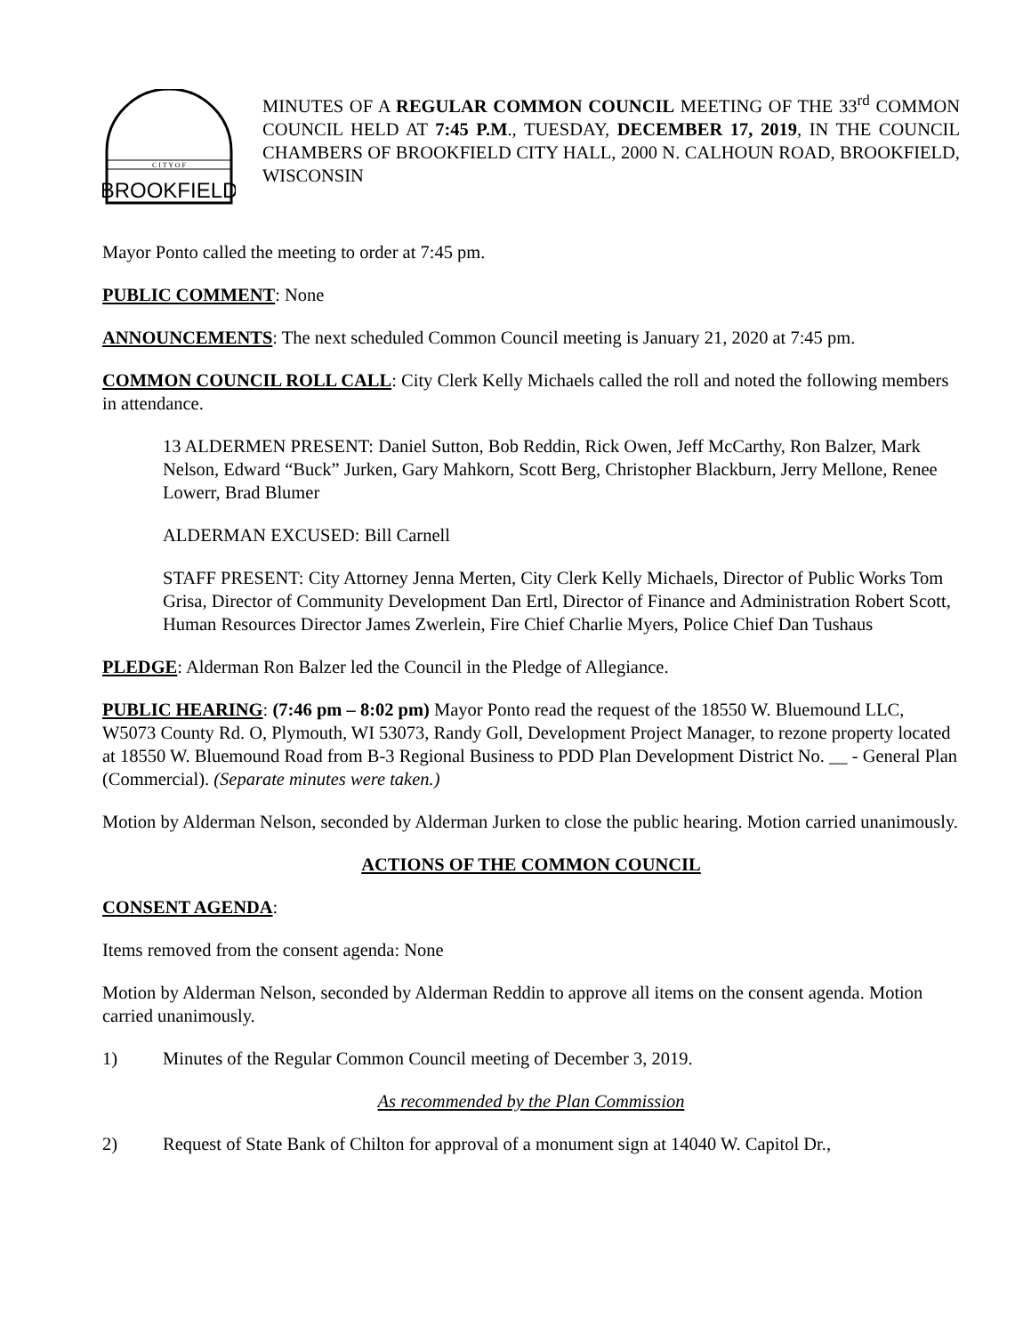BROOKFIELD
C I T Y O F
MINUTES OF A REGULAR COMMON COUNCIL MEETING OF THE 33<sup>rd</sup> COMMON COUNCIL HELD AT 7:45 P.M., TUESDAY, DECEMBER 17, 2019, IN THE COUNCIL CHAMBERS OF BROOKFIELD CITY HALL, 2000 N. CALHOUN ROAD, BROOKFIELD, WISCONSIN
Mayor Ponto called the meeting to order at 7:45 pm.
PUBLIC COMMENT: None
ANNOUNCEMENTS: The next scheduled Common Council meeting is January 21, 2020 at 7:45 pm.
COMMON COUNCIL ROLL CALL: City Clerk Kelly Michaels called the roll and noted the following members in attendance.
13 ALDERMEN PRESENT: Daniel Sutton, Bob Reddin, Rick Owen, Jeff McCarthy, Ron Balzer, Mark Nelson, Edward “Buck” Jurken, Gary Mahkorn, Scott Berg, Christopher Blackburn, Jerry Mellone, Renee Lowerr, Brad Blumer
ALDERMAN EXCUSED: Bill Carnell
STAFF PRESENT: City Attorney Jenna Merten, City Clerk Kelly Michaels, Director of Public Works Tom Grisa, Director of Community Development Dan Ertl, Director of Finance and Administration Robert Scott, Human Resources Director James Zwerlein, Fire Chief Charlie Myers, Police Chief Dan Tushaus
PLEDGE: Alderman Ron Balzer led the Council in the Pledge of Allegiance.
PUBLIC HEARING: (7:46 pm – 8:02 pm) Mayor Ponto read the request of the 18550 W. Bluemound LLC, W5073 County Rd. O, Plymouth, WI 53073, Randy Goll, Development Project Manager, to rezone property located at 18550 W. Bluemound Road from B-3 Regional Business to PDD Plan Development District No. __ - General Plan (Commercial). (Separate minutes were taken.)
Motion by Alderman Nelson, seconded by Alderman Jurken to close the public hearing. Motion carried unanimously.
ACTIONS OF THE COMMON COUNCIL
CONSENT AGENDA:
Items removed from the consent agenda: None
Motion by Alderman Nelson, seconded by Alderman Reddin to approve all items on the consent agenda. Motion carried unanimously.
1) Minutes of the Regular Common Council meeting of December 3, 2019.
As recommended by the Plan Commission
2) Request of State Bank of Chilton for approval of a monument sign at 14040 W. Capitol Dr.,